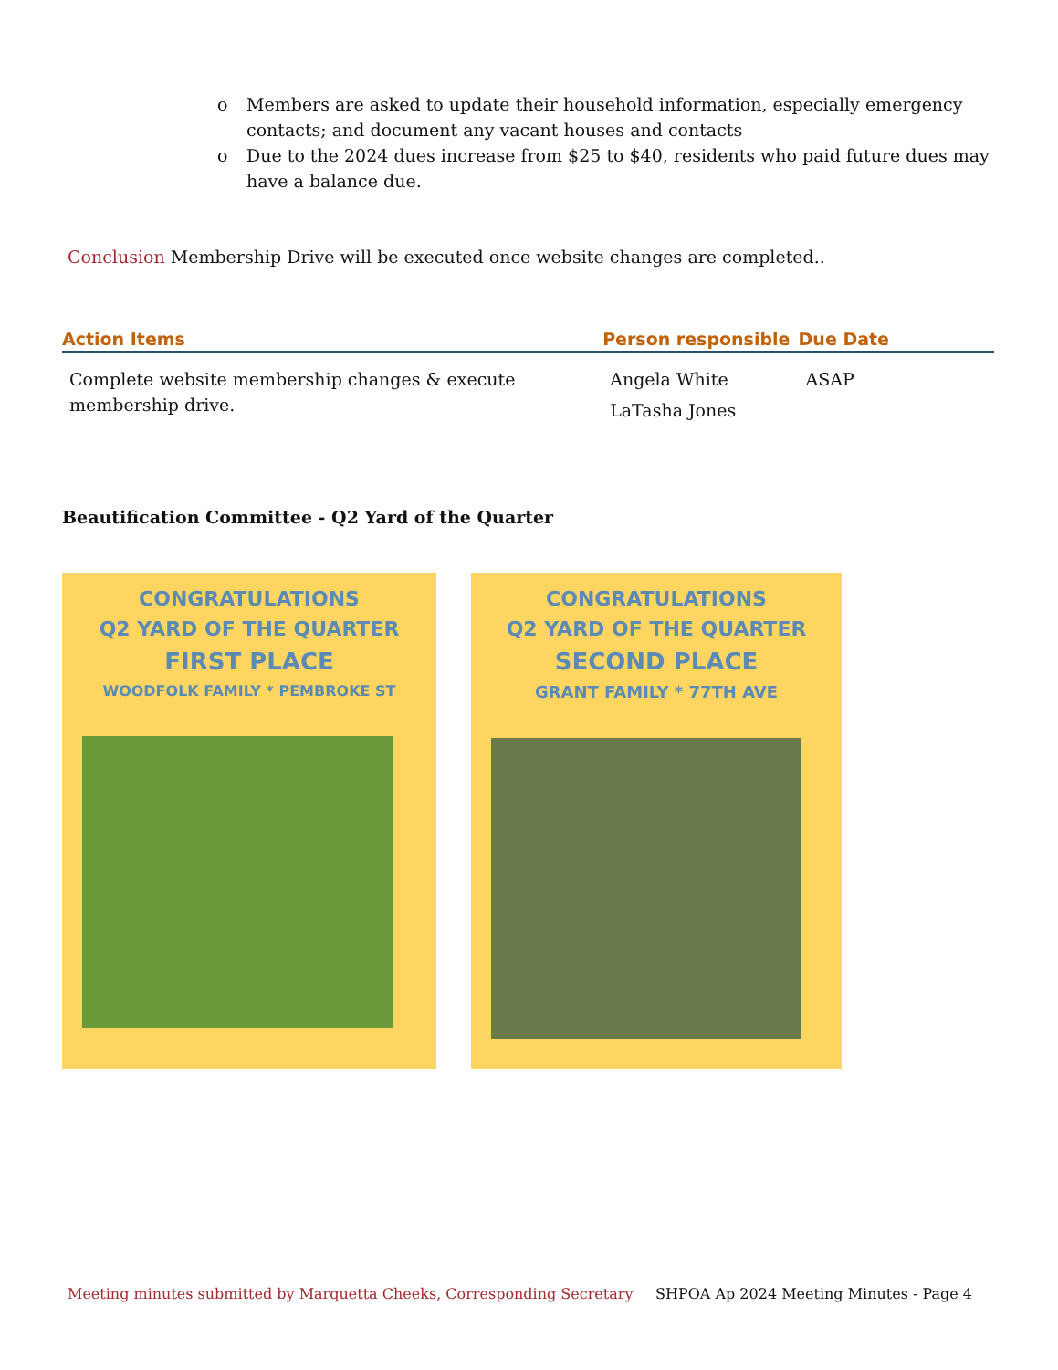o Members are asked to update their household information, especially emergency contacts; and document any vacant houses and contacts
o Due to the 2024 dues increase from $25 to $40, residents who paid future dues may have a balance due.
Conclusion Membership Drive will be executed once website changes are completed..
| Action Items | Person responsible | Due Date |
| --- | --- | --- |
| Complete website membership changes & execute membership drive. | Angela White LaTasha Jones | ASAP |
Beautification Committee - Q2 Yard of the Quarter
CONGRATULATIONS
Q2 YARD OF THE QUARTER
FIRST PLACE
WOODFOLK FAMILY * PEMBROKE ST
CONGRATULATIONS
Q2 YARD OF THE QUARTER
SECOND PLACE
GRANT FAMILY * 77TH AVE
Meeting minutes submitted by Marquetta Cheeks, Corresponding Secretary SHPOA Ap 2024 Meeting Minutes - Page 4